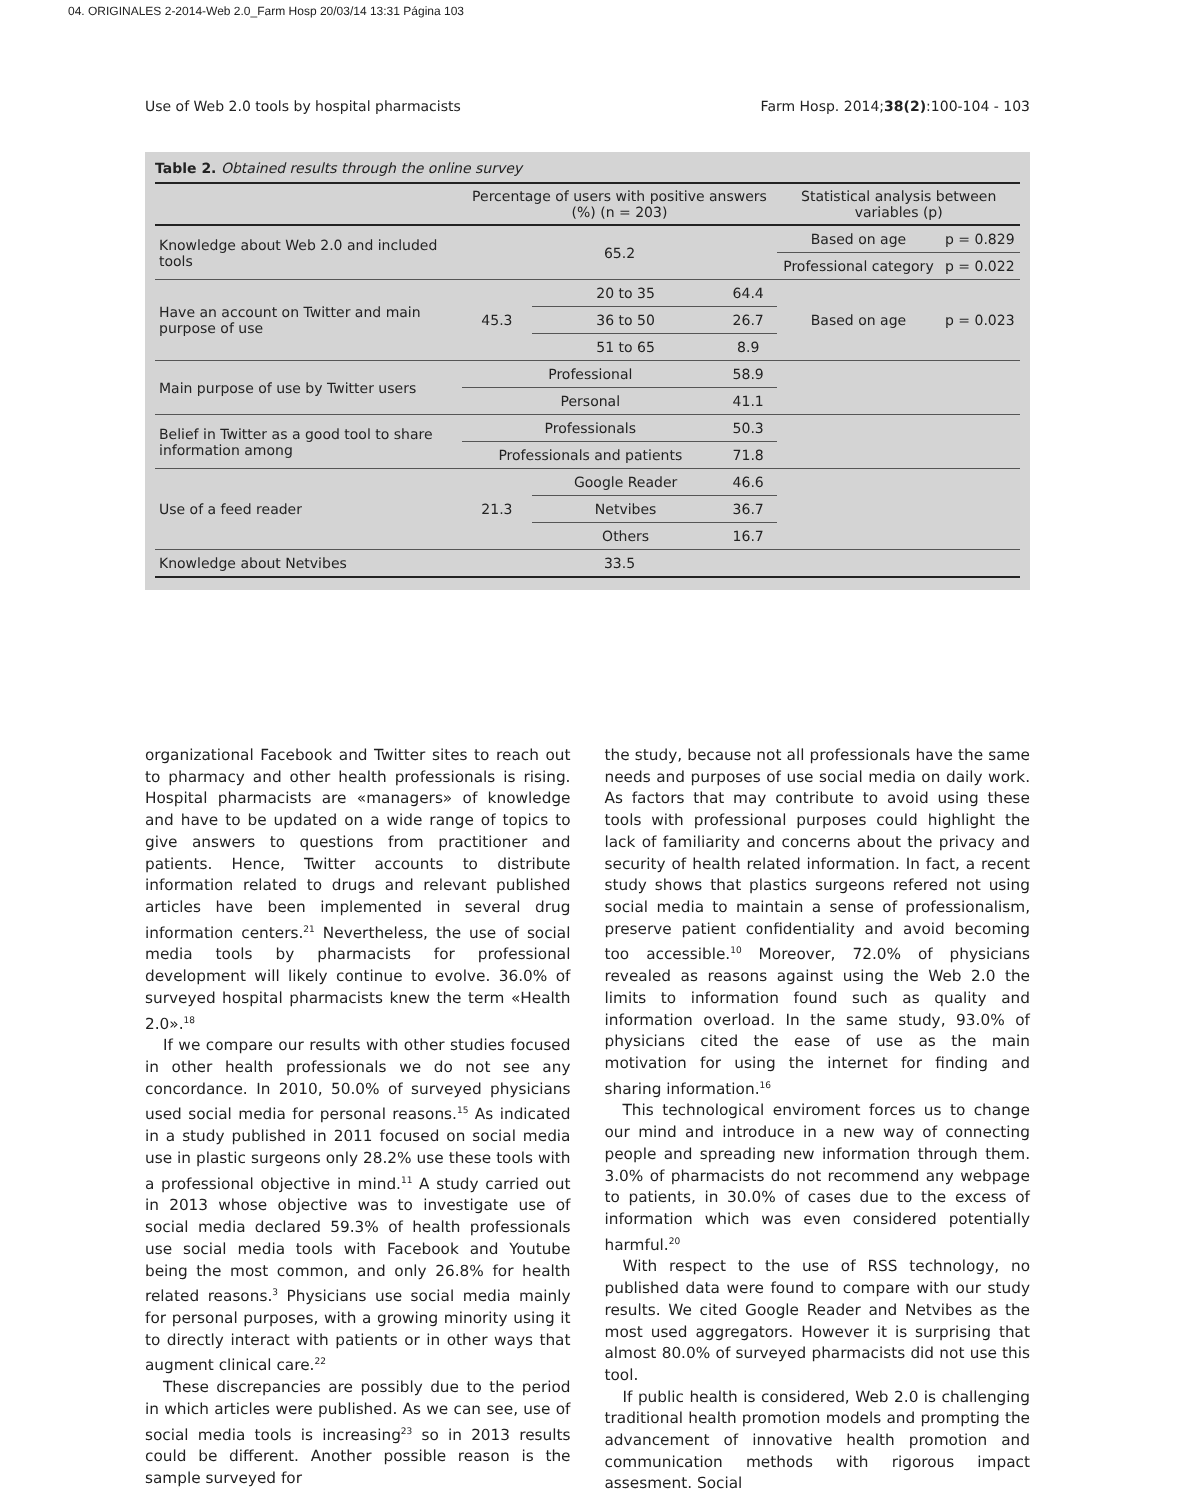04. ORIGINALES 2-2014-Web 2.0_Farm Hosp 20/03/14 13:31 Página 103
Use of Web 2.0 tools by hospital pharmacists Farm Hosp. 2014;38(2):100-104 - 103
Table 2. Obtained results through the online survey
| | Percentage of users with positive answers (%) (n = 203) | | | Statistical analysis between variables (p) | |
| --- | --- | --- | --- | --- | --- |
| Knowledge about Web 2.0 and included tools | 65.2 | | | Based on age | p = 0.829 |
| | | | | Professional category | p = 0.022 |
| Have an account on Twitter and main purpose of use | 45.3 | 20 to 35 | 64.4 | Based on age | p = 0.023 |
| | | 36 to 50 | 26.7 | | |
| | | 51 to 65 | 8.9 | | |
| Main purpose of use by Twitter users | Professional | | 58.9 | | |
| | Personal | | 41.1 | | |
| Belief in Twitter as a good tool to share information among | Professionals | | 50.3 | | |
| | Professionals and patients | | 71.8 | | |
| Use of a feed reader | 21.3 | Google Reader | 46.6 | | |
| | | Netvibes | 36.7 | | |
| | | Others | 16.7 | | |
| Knowledge about Netvibes | 33.5 | | | | |
organizational Facebook and Twitter sites to reach out to pharmacy and other health professionals is rising. Hospital pharmacists are «managers» of knowledge and have to be updated on a wide range of topics to give answers to questions from practitioner and patients. Hence, Twitter accounts to distribute information related to drugs and relevant published articles have been implemented in several drug information centers.<sup>21</sup> Nevertheless, the use of social media tools by pharmacists for professional development will likely continue to evolve. 36.0% of surveyed hospital pharmacists knew the term «Health 2.0».<sup>18</sup>
If we compare our results with other studies focused in other health professionals we do not see any concordance. In 2010, 50.0% of surveyed physicians used social media for personal reasons.<sup>15</sup> As indicated in a study published in 2011 focused on social media use in plastic surgeons only 28.2% use these tools with a professional objective in mind.<sup>11</sup> A study carried out in 2013 whose objective was to investigate use of social media declared 59.3% of health professionals use social media tools with Facebook and Youtube being the most common, and only 26.8% for health related reasons.<sup>3</sup> Physicians use social media mainly for personal purposes, with a growing minority using it to directly interact with patients or in other ways that augment clinical care.<sup>22</sup>
These discrepancies are possibly due to the period in which articles were published. As we can see, use of social media tools is increasing<sup>23</sup> so in 2013 results could be different. Another possible reason is the sample surveyed for
the study, because not all professionals have the same needs and purposes of use social media on daily work. As factors that may contribute to avoid using these tools with professional purposes could highlight the lack of familiarity and concerns about the privacy and security of health related information. In fact, a recent study shows that plastics surgeons refered not using social media to maintain a sense of professionalism, preserve patient confidentiality and avoid becoming too accessible.<sup>10</sup> Moreover, 72.0% of physicians revealed as reasons against using the Web 2.0 the limits to information found such as quality and information overload. In the same study, 93.0% of physicians cited the ease of use as the main motivation for using the internet for finding and sharing information.<sup>16</sup>
This technological enviroment forces us to change our mind and introduce in a new way of connecting people and spreading new information through them. 3.0% of pharmacists do not recommend any webpage to patients, in 30.0% of cases due to the excess of information which was even considered potentially harmful.<sup>20</sup>
With respect to the use of RSS technology, no published data were found to compare with our study results. We cited Google Reader and Netvibes as the most used aggregators. However it is surprising that almost 80.0% of surveyed pharmacists did not use this tool.
If public health is considered, Web 2.0 is challenging traditional health promotion models and prompting the advancement of innovative health promotion and communication methods with rigorous impact assesment. Social